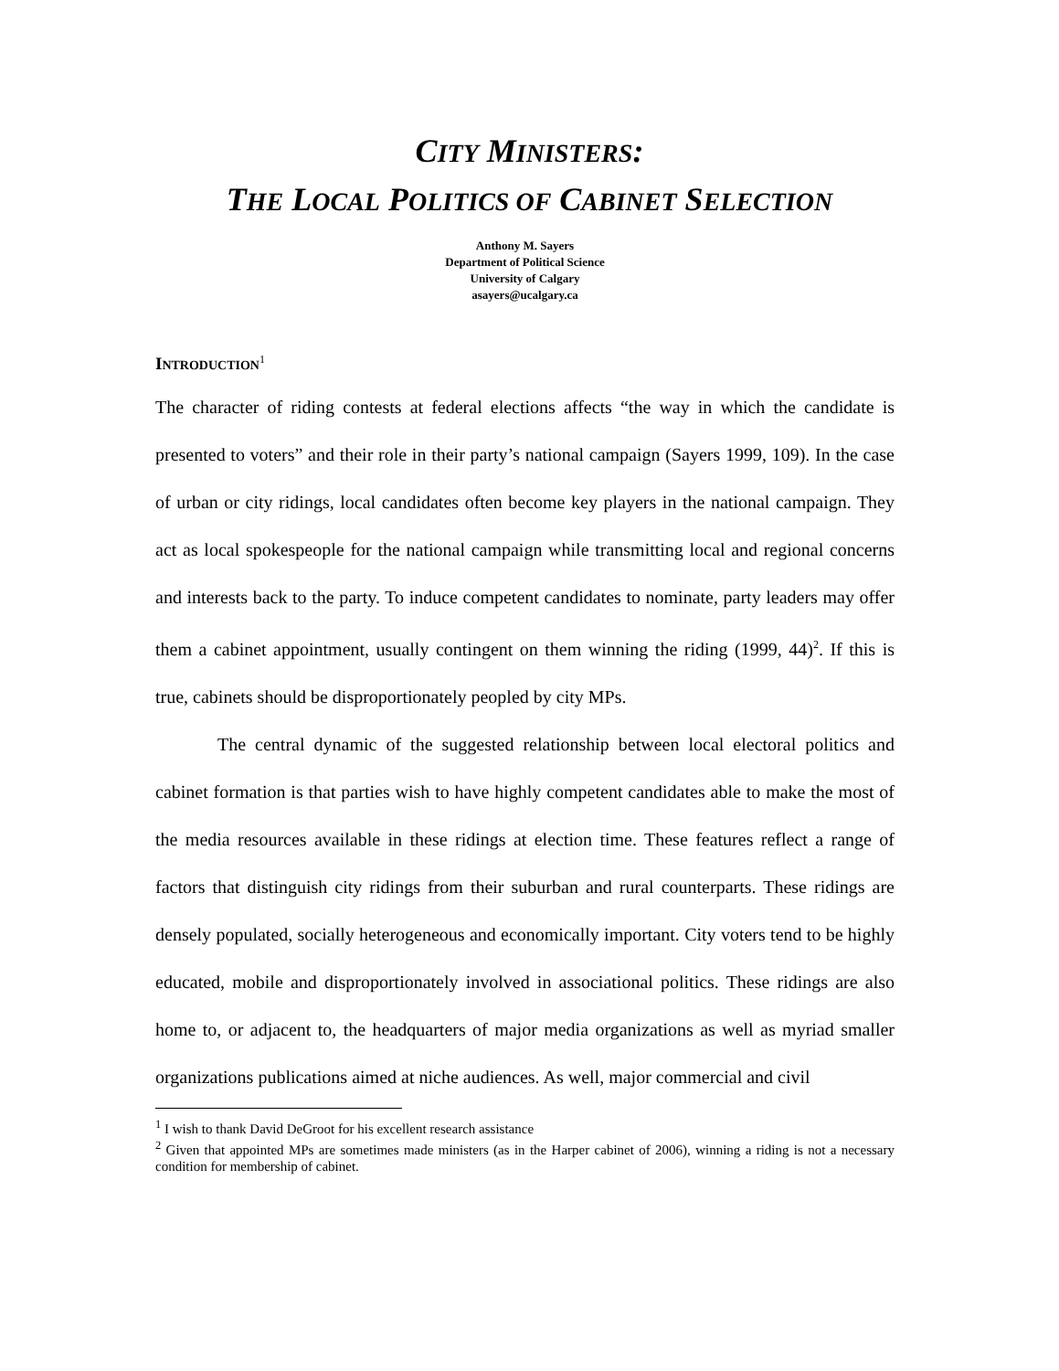CITY MINISTERS:
THE LOCAL POLITICS OF CABINET SELECTION
Anthony M. Sayers
Department of Political Science
University of Calgary
asayers@ucalgary.ca
INTRODUCTION<sup>1</sup>
The character of riding contests at federal elections affects “the way in which the candidate is presented to voters” and their role in their party’s national campaign (Sayers 1999, 109). In the case of urban or city ridings, local candidates often become key players in the national campaign. They act as local spokespeople for the national campaign while transmitting local and regional concerns and interests back to the party. To induce competent candidates to nominate, party leaders may offer them a cabinet appointment, usually contingent on them winning the riding (1999, 44)<sup>2</sup>. If this is true, cabinets should be disproportionately peopled by city MPs.
The central dynamic of the suggested relationship between local electoral politics and cabinet formation is that parties wish to have highly competent candidates able to make the most of the media resources available in these ridings at election time. These features reflect a range of factors that distinguish city ridings from their suburban and rural counterparts. These ridings are densely populated, socially heterogeneous and economically important. City voters tend to be highly educated, mobile and disproportionately involved in associational politics. These ridings are also home to, or adjacent to, the headquarters of major media organizations as well as myriad smaller organizations publications aimed at niche audiences. As well, major commercial and civil
<sup>1</sup> I wish to thank David DeGroot for his excellent research assistance
<sup>2</sup> Given that appointed MPs are sometimes made ministers (as in the Harper cabinet of 2006), winning a riding is not a necessary condition for membership of cabinet.